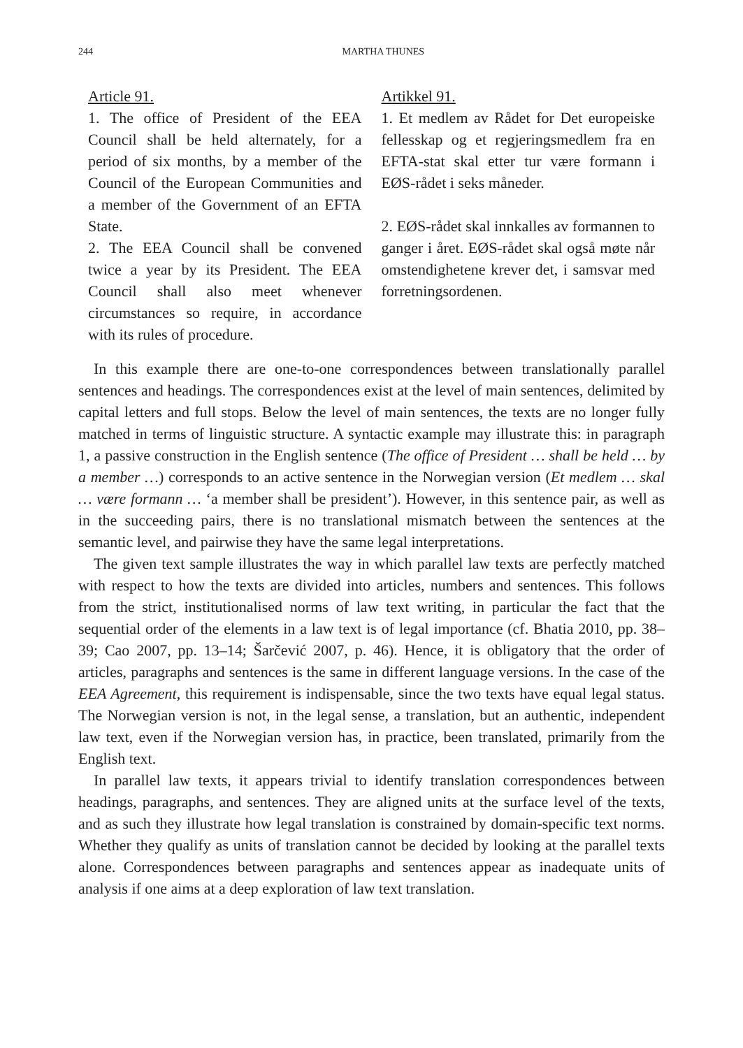244 MARTHA THUNES
Article 91.
1. The office of President of the EEA Council shall be held alternately, for a period of six months, by a member of the Council of the European Communities and a member of the Government of an EFTA State.
2. The EEA Council shall be convened twice a year by its President. The EEA Council shall also meet whenever circumstances so require, in accordance with its rules of procedure.
Artikkel 91.
1. Et medlem av Rådet for Det europeiske fellesskap og et regjeringsmedlem fra en EFTA-stat skal etter tur være formann i EØS-rådet i seks måneder.
2. EØS-rådet skal innkalles av formannen to ganger i året. EØS-rådet skal også møte når omstendighetene krever det, i samsvar med forretningsordenen.
In this example there are one-to-one correspondences between translationally parallel sentences and headings. The correspondences exist at the level of main sentences, delimited by capital letters and full stops. Below the level of main sentences, the texts are no longer fully matched in terms of linguistic structure. A syntactic example may illustrate this: in paragraph 1, a passive construction in the English sentence (The office of President … shall be held … by a member …) corresponds to an active sentence in the Norwegian version (Et medlem … skal … være formann … ‘a member shall be president’). However, in this sentence pair, as well as in the succeeding pairs, there is no translational mismatch between the sentences at the semantic level, and pairwise they have the same legal interpretations.
The given text sample illustrates the way in which parallel law texts are perfectly matched with respect to how the texts are divided into articles, numbers and sentences. This follows from the strict, institutionalised norms of law text writing, in particular the fact that the sequential order of the elements in a law text is of legal importance (cf. Bhatia 2010, pp. 38–39; Cao 2007, pp. 13–14; Šarčević 2007, p. 46). Hence, it is obligatory that the order of articles, paragraphs and sentences is the same in different language versions. In the case of the EEA Agreement, this requirement is indispensable, since the two texts have equal legal status. The Norwegian version is not, in the legal sense, a translation, but an authentic, independent law text, even if the Norwegian version has, in practice, been translated, primarily from the English text.
In parallel law texts, it appears trivial to identify translation correspondences between headings, paragraphs, and sentences. They are aligned units at the surface level of the texts, and as such they illustrate how legal translation is constrained by domain-specific text norms. Whether they qualify as units of translation cannot be decided by looking at the parallel texts alone. Correspondences between paragraphs and sentences appear as inadequate units of analysis if one aims at a deep exploration of law text translation.